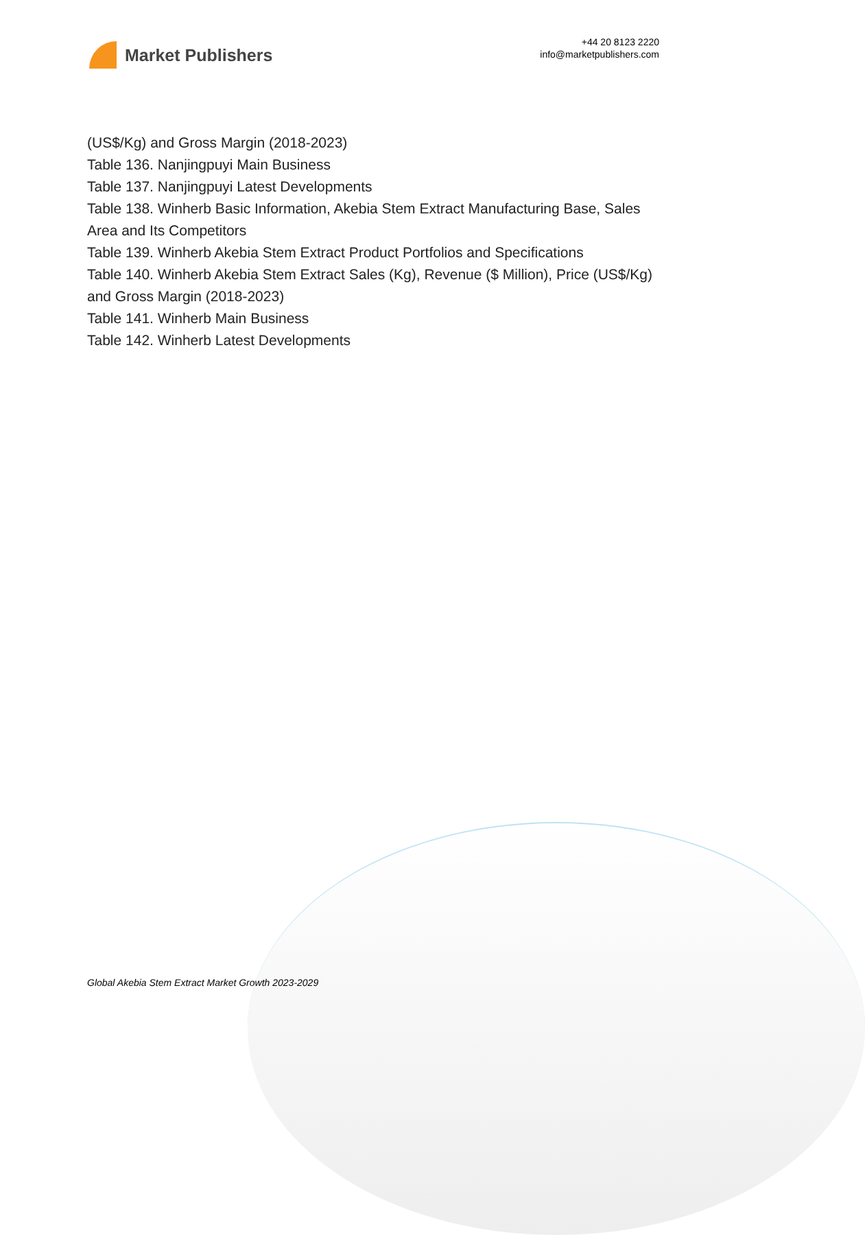Market Publishers
+44 20 8123 2220
info@marketpublishers.com
(US$/Kg) and Gross Margin (2018-2023)
Table 136. Nanjingpuyi Main Business
Table 137. Nanjingpuyi Latest Developments
Table 138. Winherb Basic Information, Akebia Stem Extract Manufacturing Base, Sales Area and Its Competitors
Table 139. Winherb Akebia Stem Extract Product Portfolios and Specifications
Table 140. Winherb Akebia Stem Extract Sales (Kg), Revenue ($ Million), Price (US$/Kg) and Gross Margin (2018-2023)
Table 141. Winherb Main Business
Table 142. Winherb Latest Developments
Global Akebia Stem Extract Market Growth 2023-2029